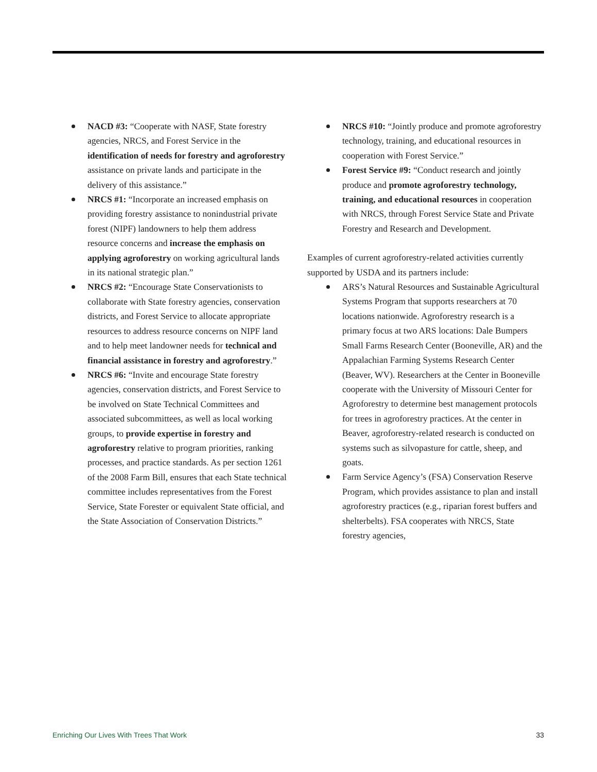NACD #3: “Cooperate with NASF, State forestry agencies, NRCS, and Forest Service in the identification of needs for forestry and agroforestry assistance on private lands and participate in the delivery of this assistance.”
NRCS #1: “Incorporate an increased emphasis on providing forestry assistance to nonindustrial private forest (NIPF) landowners to help them address resource concerns and increase the emphasis on applying agroforestry on working agricultural lands in its national strategic plan.”
NRCS #2: “Encourage State Conservationists to collaborate with State forestry agencies, conservation districts, and Forest Service to allocate appropriate resources to address resource concerns on NIPF land and to help meet landowner needs for technical and financial assistance in forestry and agroforestry.”
NRCS #6: “Invite and encourage State forestry agencies, conservation districts, and Forest Service to be involved on State Technical Committees and associated subcommittees, as well as local working groups, to provide expertise in forestry and agroforestry relative to program priorities, ranking processes, and practice standards. As per section 1261 of the 2008 Farm Bill, ensures that each State technical committee includes representatives from the Forest Service, State Forester or equivalent State official, and the State Association of Conservation Districts.”
NRCS #10: “Jointly produce and promote agroforestry technology, training, and educational resources in cooperation with Forest Service.”
Forest Service #9: “Conduct research and jointly produce and promote agroforestry technology, training, and educational resources in cooperation with NRCS, through Forest Service State and Private Forestry and Research and Development.
Examples of current agroforestry-related activities currently supported by USDA and its partners include:
ARS’s Natural Resources and Sustainable Agricultural Systems Program that supports researchers at 70 locations nationwide. Agroforestry research is a primary focus at two ARS locations: Dale Bumpers Small Farms Research Center (Booneville, AR) and the Appalachian Farming Systems Research Center (Beaver, WV). Researchers at the Center in Booneville cooperate with the University of Missouri Center for Agroforestry to determine best management protocols for trees in agroforestry practices. At the center in Beaver, agroforestry-related research is conducted on systems such as silvopasture for cattle, sheep, and goats.
Farm Service Agency’s (FSA) Conservation Reserve Program, which provides assistance to plan and install agroforestry practices (e.g., riparian forest buffers and shelterbelts). FSA cooperates with NRCS, State forestry agencies,
Enriching Our Lives With Trees That Work 33